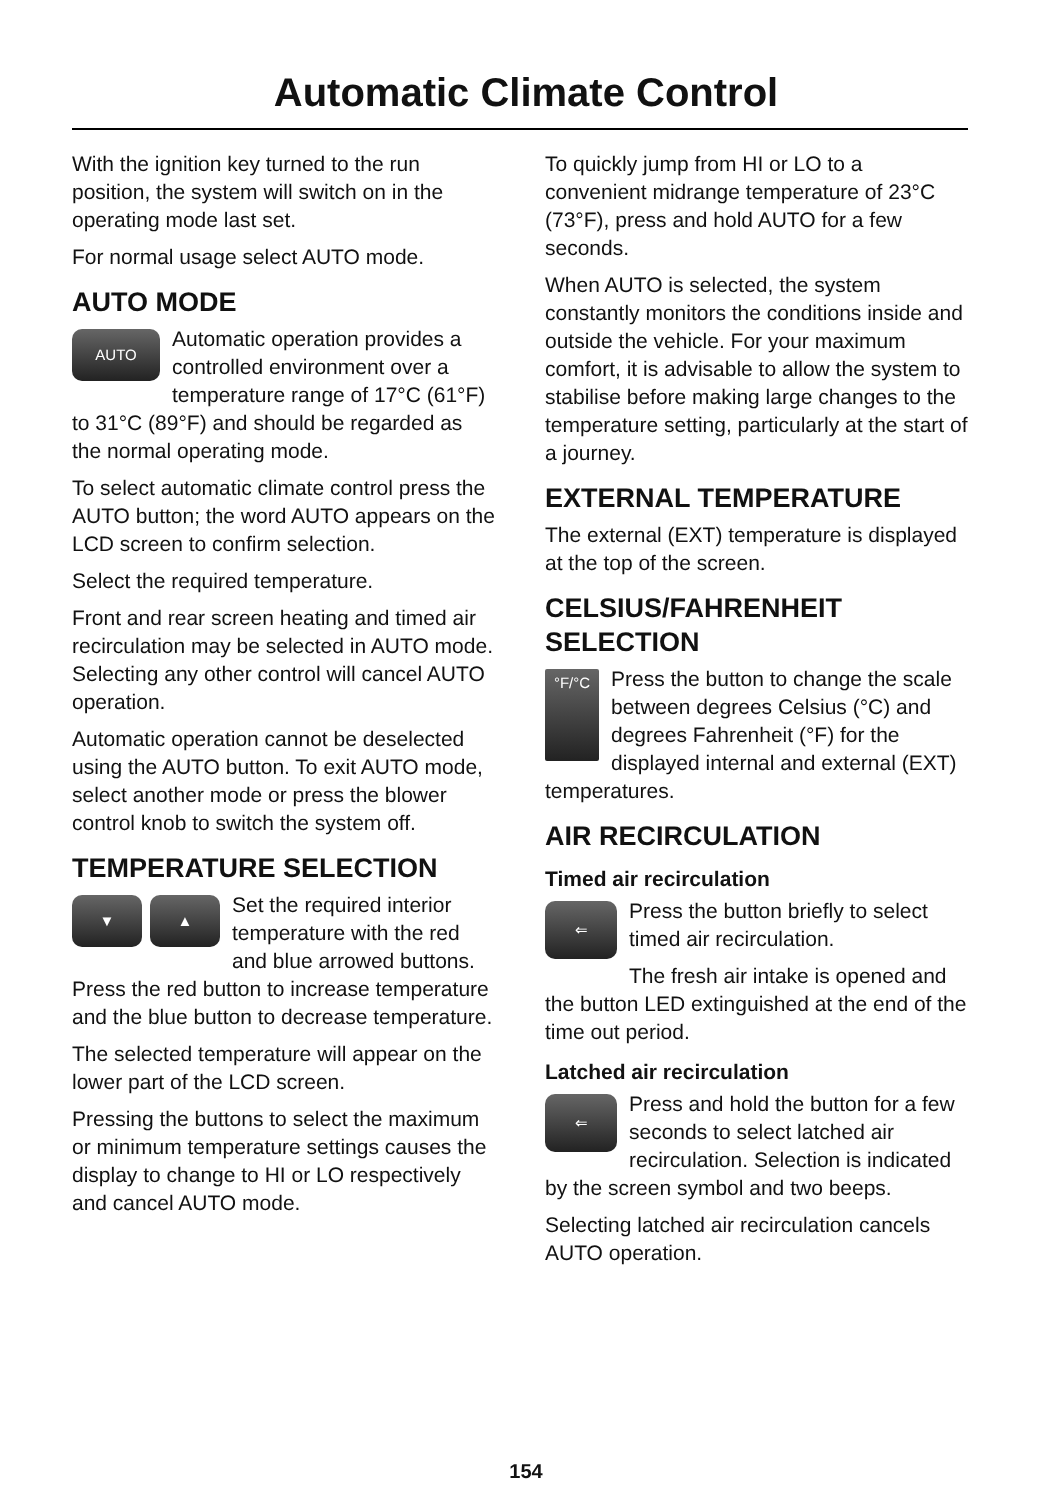Automatic Climate Control
With the ignition key turned to the run position, the system will switch on in the operating mode last set.
For normal usage select AUTO mode.
AUTO MODE
AUTO
Automatic operation provides a controlled environment over a temperature range of 17°C (61°F) to 31°C (89°F) and should be regarded as the normal operating mode.
To select automatic climate control press the AUTO button; the word AUTO appears on the LCD screen to confirm selection.
Select the required temperature.
Front and rear screen heating and timed air recirculation may be selected in AUTO mode. Selecting any other control will cancel AUTO operation.
Automatic operation cannot be deselected using the AUTO button. To exit AUTO mode, select another mode or press the blower control knob to switch the system off.
TEMPERATURE SELECTION
▼ ▲
Set the required interior temperature with the red and blue arrowed buttons. Press the red button to increase temperature and the blue button to decrease temperature.
The selected temperature will appear on the lower part of the LCD screen.
Pressing the buttons to select the maximum or minimum temperature settings causes the display to change to HI or LO respectively and cancel AUTO mode.
To quickly jump from HI or LO to a convenient midrange temperature of 23°C (73°F), press and hold AUTO for a few seconds.
When AUTO is selected, the system constantly monitors the conditions inside and outside the vehicle. For your maximum comfort, it is advisable to allow the system to stabilise before making large changes to the temperature setting, particularly at the start of a journey.
EXTERNAL TEMPERATURE
The external (EXT) temperature is displayed at the top of the screen.
CELSIUS/FAHRENHEIT SELECTION
°F/°C
Press the button to change the scale between degrees Celsius (°C) and degrees Fahrenheit (°F) for the displayed internal and external (EXT) temperatures.
AIR RECIRCULATION
Timed air recirculation
⇐
Press the button briefly to select timed air recirculation.
The fresh air intake is opened and the button LED extinguished at the end of the time out period.
Latched air recirculation
⇐
Press and hold the button for a few seconds to select latched air recirculation. Selection is indicated by the screen symbol and two beeps.
Selecting latched air recirculation cancels AUTO operation.
154